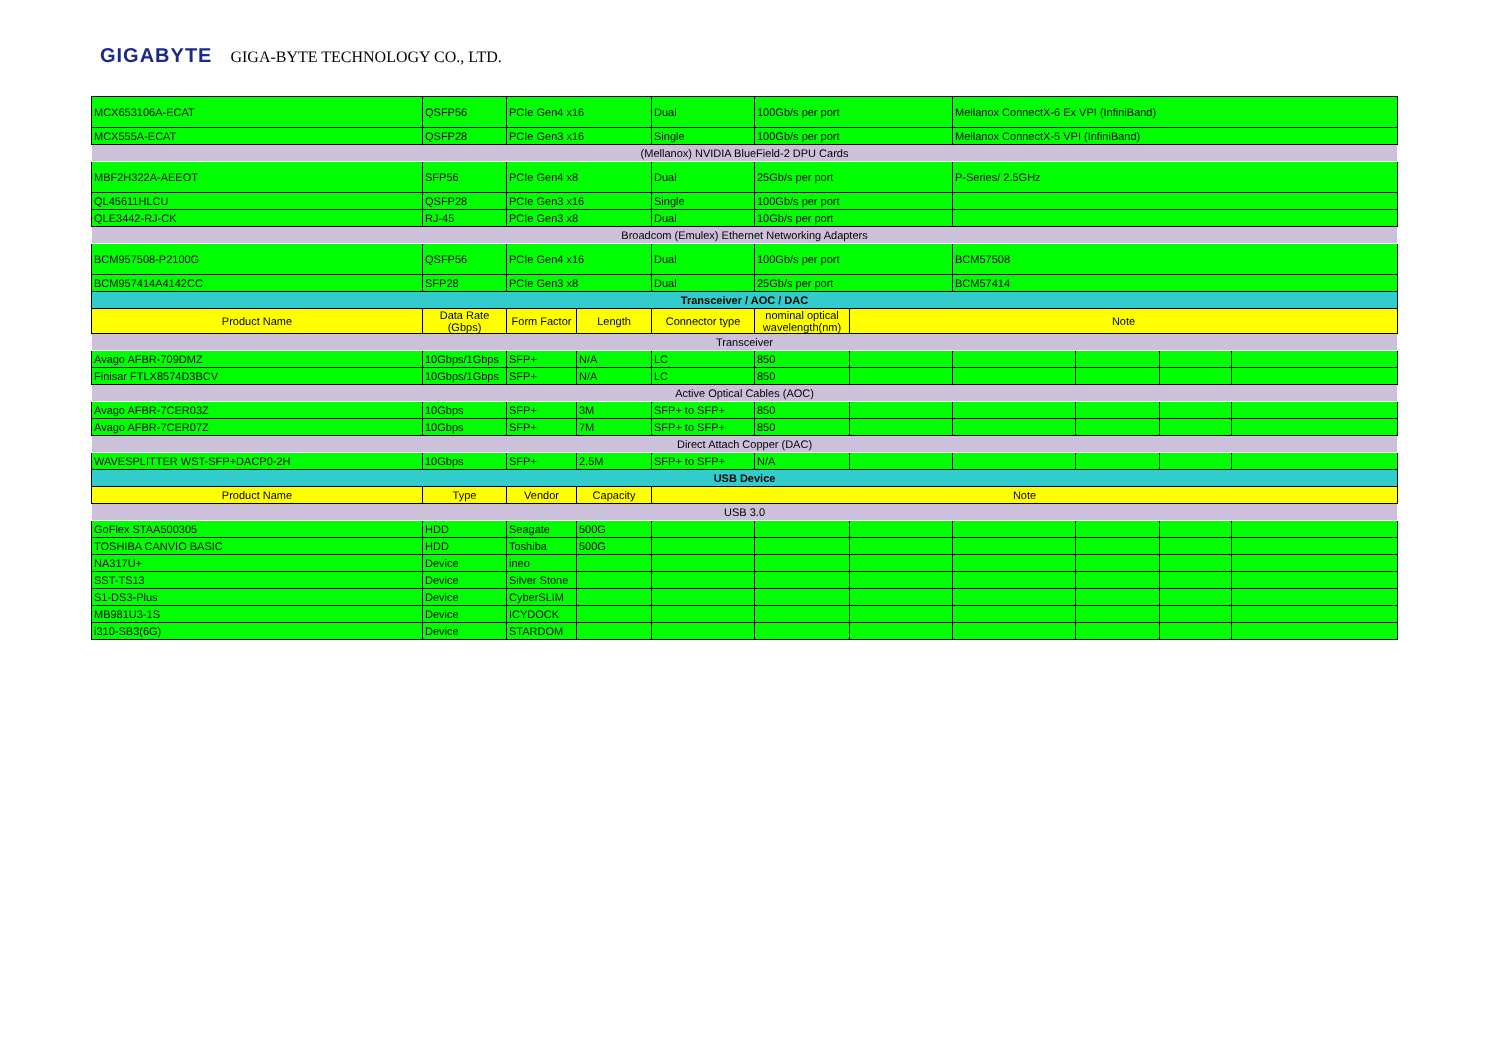GIGABYTE GIGA-BYTE TECHNOLOGY CO., LTD.
| MCX653106A-ECAT | QSFP56 | PCIe Gen4 x16 | | Dual | 100Gb/s per port | | Mellanox ConnectX-6 Ex VPI (InfiniBand) | | | |
| MCX555A-ECAT | QSFP28 | PCIe Gen3 x16 | | Single | 100Gb/s per port | | Mellanox ConnectX-5 VPI (InfiniBand) | | | |
| (Mellanox) NVIDIA BlueField-2 DPU Cards | | | | | | | | | | |
| MBF2H322A-AEEOT | SFP56 | PCIe Gen4 x8 | | Dual | 25Gb/s per port | | P-Series/ 2.5GHz | | | |
| QL45611HLCU | QSFP28 | PCIe Gen3 x16 | | Single | 100Gb/s per port | | | | | |
| QLE3442-RJ-CK | RJ-45 | PCIe Gen3 x8 | | Dual | 10Gb/s per port | | | | | |
| Broadcom (Emulex) Ethernet Networking Adapters | | | | | | | | | | |
| BCM957508-P2100G | QSFP56 | PCIe Gen4 x16 | | Dual | 100Gb/s per port | | BCM57508 | | | |
| BCM957414A4142CC | SFP28 | PCIe Gen3 x8 | | Dual | 25Gb/s per port | | BCM57414 | | | |
| Transceiver / AOC / DAC | | | | | | | | | | |
| Product Name | Data Rate (Gbps) | Form Factor | Length | Connector type | nominal optical wavelength(nm) | Note | | | | |
| Transceiver | | | | | | | | | | |
| Avago AFBR-709DMZ | 10Gbps/1Gbps | SFP+ | N/A | LC | 850 | | | | | |
| Finisar FTLX8574D3BCV | 10Gbps/1Gbps | SFP+ | N/A | LC | 850 | | | | | |
| Active Optical Cables (AOC) | | | | | | | | | | |
| Avago AFBR-7CER03Z | 10Gbps | SFP+ | 3M | SFP+ to SFP+ | 850 | | | | | |
| Avago AFBR-7CER07Z | 10Gbps | SFP+ | 7M | SFP+ to SFP+ | 850 | | | | | |
| Direct Attach Copper (DAC) | | | | | | | | | | |
| WAVESPLITTER WST-SFP+DACP0-2H | 10Gbps | SFP+ | 2.5M | SFP+ to SFP+ | N/A | | | | | |
| USB Device | | | | | | | | | | |
| Product Name | Type | Vendor | Capacity | Note | | | | | | |
| USB 3.0 | | | | | | | | | | |
| GoFlex STAA500305 | HDD | Seagate | 500G | | | | | | | |
| TOSHIBA CANVIO BASIC | HDD | Toshiba | 500G | | | | | | | |
| NA317U+ | Device | ineo | | | | | | | | |
| SST-TS13 | Device | Silver Stone | | | | | | | | |
| S1-DS3-Plus | Device | CyberSLIM | | | | | | | | |
| MB981U3-1S | Device | ICYDOCK | | | | | | | | |
| i310-SB3(6G) | Device | STARDOM | | | | | | | | |